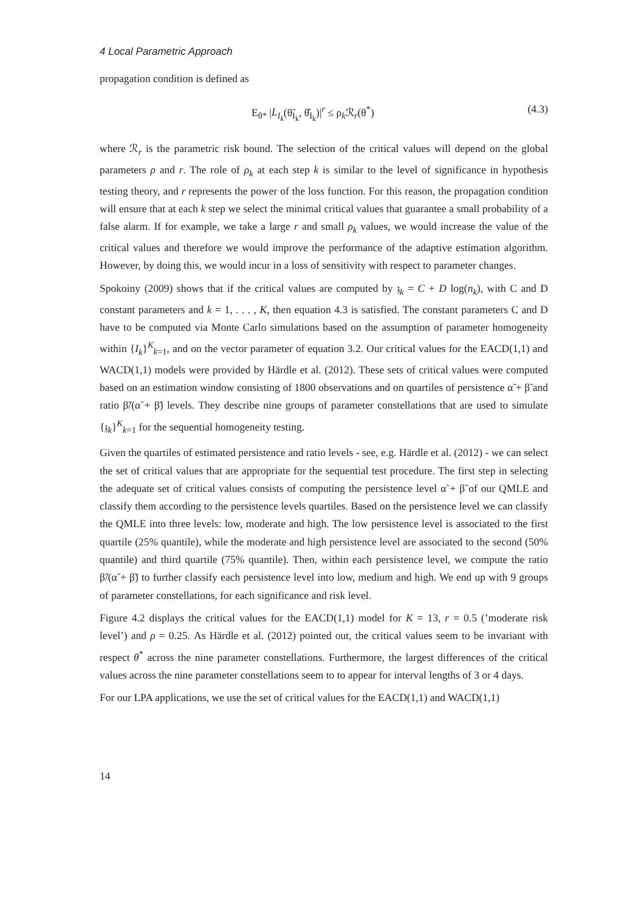4 Local Parametric Approach
propagation condition is defined as
E<sub>θ*</sub> |L<sub>I<sub>k</sub></sub>(θ̃<sub>I<sub>k</sub></sub>, θ̂<sub>I<sub>k</sub></sub>)|<sup>r</sup> ≤ ρ<sub>k</sub>ℛ<sub>r</sub>(θ<sup>*</sup>) (4.3)
where ℛ<sub>r</sub> is the parametric risk bound. The selection of the critical values will depend on the global parameters ρ and r. The role of ρ<sub>k</sub> at each step k is similar to the level of significance in hypothesis testing theory, and r represents the power of the loss function. For this reason, the propagation condition will ensure that at each k step we select the minimal critical values that guarantee a small probability of a false alarm. If for example, we take a large r and small ρ<sub>k</sub> values, we would increase the value of the critical values and therefore we would improve the performance of the adaptive estimation algorithm. However, by doing this, we would incur in a loss of sensitivity with respect to parameter changes.
Spokoiny (2009) shows that if the critical values are computed by 𝔷<sub>k</sub> = C + D log(n<sub>k</sub>), with C and D constant parameters and k = 1, . . . , K, then equation 4.3 is satisfied. The constant parameters C and D have to be computed via Monte Carlo simulations based on the assumption of parameter homogeneity within {I<sub>k</sub>}<sup>K</sup><sub>k=1</sub>, and on the vector parameter of equation 3.2. Our critical values for the EACD(1,1) and WACD(1,1) models were provided by Härdle et al. (2012). These sets of critical values were computed based on an estimation window consisting of 1800 observations and on quartiles of persistence α̃ + β̃ and ratio β̃/(α̃ + β̃) levels. They describe nine groups of parameter constellations that are used to simulate {𝔷<sub>k</sub>}<sup>K</sup><sub>k=1</sub> for the sequential homogeneity testing.
Given the quartiles of estimated persistence and ratio levels - see, e.g. Härdle et al. (2012) - we can select the set of critical values that are appropriate for the sequential test procedure. The first step in selecting the adequate set of critical values consists of computing the persistence level α̃ + β̃ of our QMLE and classify them according to the persistence levels quartiles. Based on the persistence level we can classify the QMLE into three levels: low, moderate and high. The low persistence level is associated to the first quartile (25% quantile), while the moderate and high persistence level are associated to the second (50% quantile) and third quartile (75% quantile). Then, within each persistence level, we compute the ratio β̃/(α̃ + β̃) to further classify each persistence level into low, medium and high. We end up with 9 groups of parameter constellations, for each significance and risk level.
Figure 4.2 displays the critical values for the EACD(1,1) model for K = 13, r = 0.5 (’moderate risk level’) and ρ = 0.25. As Härdle et al. (2012) pointed out, the critical values seem to be invariant with respect θ<sup>*</sup> across the nine parameter constellations. Furthermore, the largest differences of the critical values across the nine parameter constellations seem to to appear for interval lengths of 3 or 4 days.
For our LPA applications, we use the set of critical values for the EACD(1,1) and WACD(1,1)
14